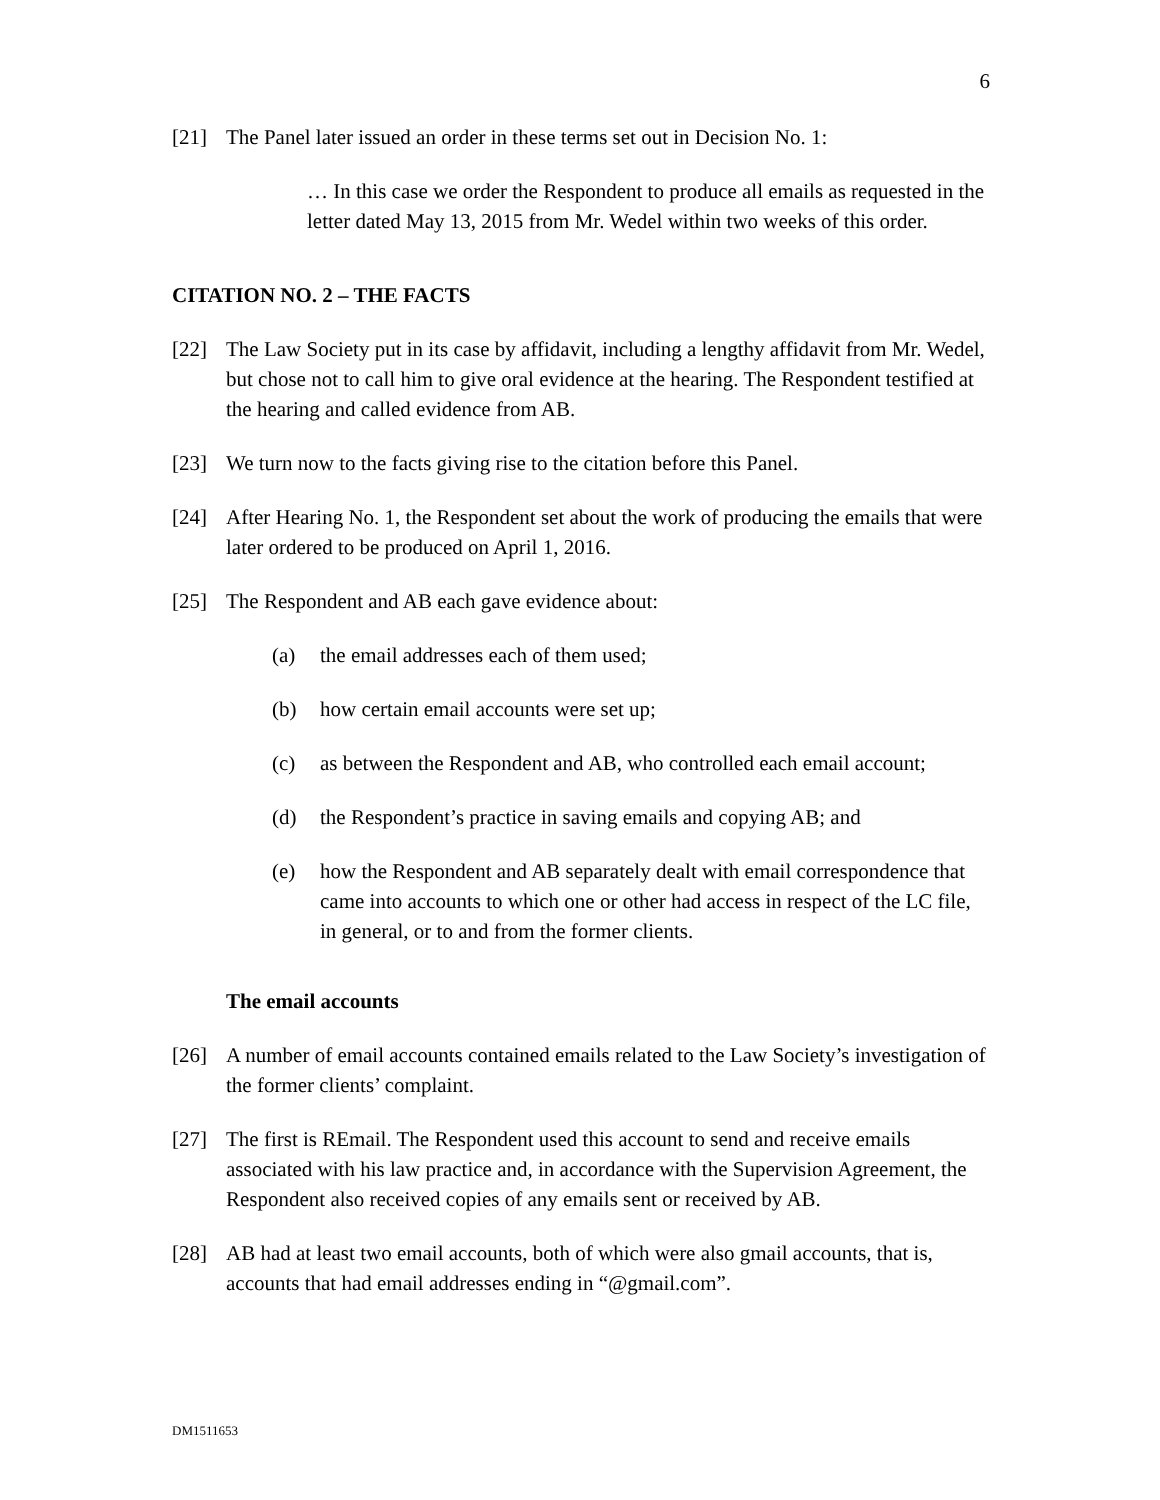6
[21] The Panel later issued an order in these terms set out in Decision No. 1:
… In this case we order the Respondent to produce all emails as requested in the letter dated May 13, 2015 from Mr. Wedel within two weeks of this order.
CITATION NO. 2 – THE FACTS
[22] The Law Society put in its case by affidavit, including a lengthy affidavit from Mr. Wedel, but chose not to call him to give oral evidence at the hearing. The Respondent testified at the hearing and called evidence from AB.
[23] We turn now to the facts giving rise to the citation before this Panel.
[24] After Hearing No. 1, the Respondent set about the work of producing the emails that were later ordered to be produced on April 1, 2016.
[25] The Respondent and AB each gave evidence about:
(a) the email addresses each of them used;
(b) how certain email accounts were set up;
(c) as between the Respondent and AB, who controlled each email account;
(d) the Respondent’s practice in saving emails and copying AB; and
(e) how the Respondent and AB separately dealt with email correspondence that came into accounts to which one or other had access in respect of the LC file, in general, or to and from the former clients.
The email accounts
[26] A number of email accounts contained emails related to the Law Society’s investigation of the former clients’ complaint.
[27] The first is REmail. The Respondent used this account to send and receive emails associated with his law practice and, in accordance with the Supervision Agreement, the Respondent also received copies of any emails sent or received by AB.
[28] AB had at least two email accounts, both of which were also gmail accounts, that is, accounts that had email addresses ending in “@gmail.com”.
DM1511653